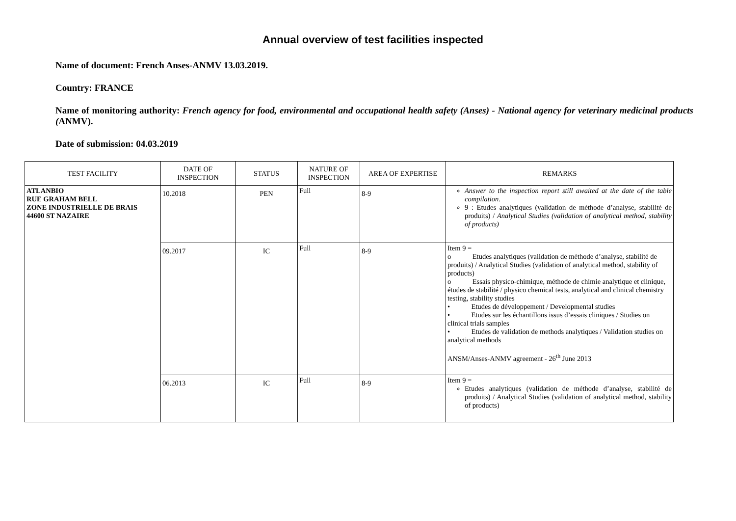Annual overview of test facilities inspected
Name of document: French Anses-ANMV 13.03.2019.
Country: FRANCE
Name of monitoring authority: French agency for food, environmental and occupational health safety (Anses) - National agency for veterinary medicinal products (ANMV).
Date of submission: 04.03.2019
| TEST FACILITY | DATE OF INSPECTION | STATUS | NATURE OF INSPECTION | AREA OF EXPERTISE | REMARKS |
| --- | --- | --- | --- | --- | --- |
| ATLANBIO RUE GRAHAM BELL ZONE INDUSTRIELLE DE BRAIS 44600 ST NAZAIRE | 10.2018 | PEN | Full | 8-9 | Answer to the inspection report still awaited at the date of the table compilation. 9 : Etudes analytiques (validation de méthode d’analyse, stabilité de produits) / Analytical Studies (validation of analytical method, stability of products) |
| | 09.2017 | IC | Full | 8-9 | Item 9 = o Etudes analytiques (validation de méthode d’analyse, stabilité de produits) / Analytical Studies (validation of analytical method, stability of products) o Essais physico-chimique, méthode de chimie analytique et clinique, études de stabilité / physico chemical tests, analytical and clinical chemistry testing, stability studies • Etudes de développement / Developmental studies • Etudes sur les échantillons issus d’essais cliniques / Studies on clinical trials samples • Etudes de validation de methods analytiques / Validation studies on analytical methods ANSM/Anses-ANMV agreement - 26<sup>th</sup> June 2013 |
| | 06.2013 | IC | Full | 8-9 | Item 9 = Etudes analytiques (validation de méthode d’analyse, stabilité de produits) / Analytical Studies (validation of analytical method, stability of products) |